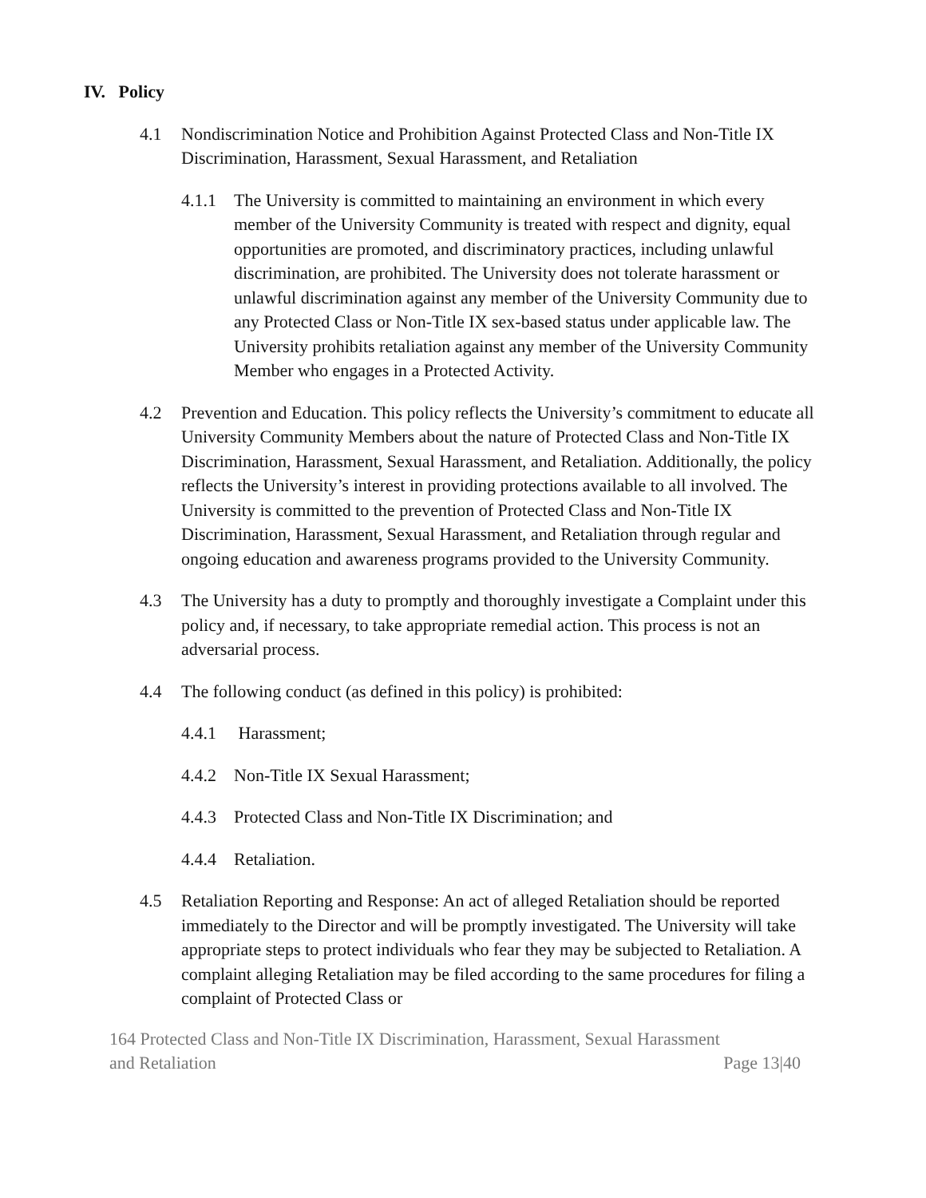IV. Policy
4.1 Nondiscrimination Notice and Prohibition Against Protected Class and Non-Title IX Discrimination, Harassment, Sexual Harassment, and Retaliation
4.1.1 The University is committed to maintaining an environment in which every member of the University Community is treated with respect and dignity, equal opportunities are promoted, and discriminatory practices, including unlawful discrimination, are prohibited. The University does not tolerate harassment or unlawful discrimination against any member of the University Community due to any Protected Class or Non-Title IX sex-based status under applicable law. The University prohibits retaliation against any member of the University Community Member who engages in a Protected Activity.
4.2 Prevention and Education. This policy reflects the University’s commitment to educate all University Community Members about the nature of Protected Class and Non-Title IX Discrimination, Harassment, Sexual Harassment, and Retaliation. Additionally, the policy reflects the University’s interest in providing protections available to all involved. The University is committed to the prevention of Protected Class and Non-Title IX Discrimination, Harassment, Sexual Harassment, and Retaliation through regular and ongoing education and awareness programs provided to the University Community.
4.3 The University has a duty to promptly and thoroughly investigate a Complaint under this policy and, if necessary, to take appropriate remedial action. This process is not an adversarial process.
4.4 The following conduct (as defined in this policy) is prohibited:
4.4.1 Harassment;
4.4.2 Non-Title IX Sexual Harassment;
4.4.3 Protected Class and Non-Title IX Discrimination; and
4.4.4 Retaliation.
4.5 Retaliation Reporting and Response: An act of alleged Retaliation should be reported immediately to the Director and will be promptly investigated. The University will take appropriate steps to protect individuals who fear they may be subjected to Retaliation. A complaint alleging Retaliation may be filed according to the same procedures for filing a complaint of Protected Class or
164 Protected Class and Non-Title IX Discrimination, Harassment, Sexual Harassment
and Retaliation Page 13|40